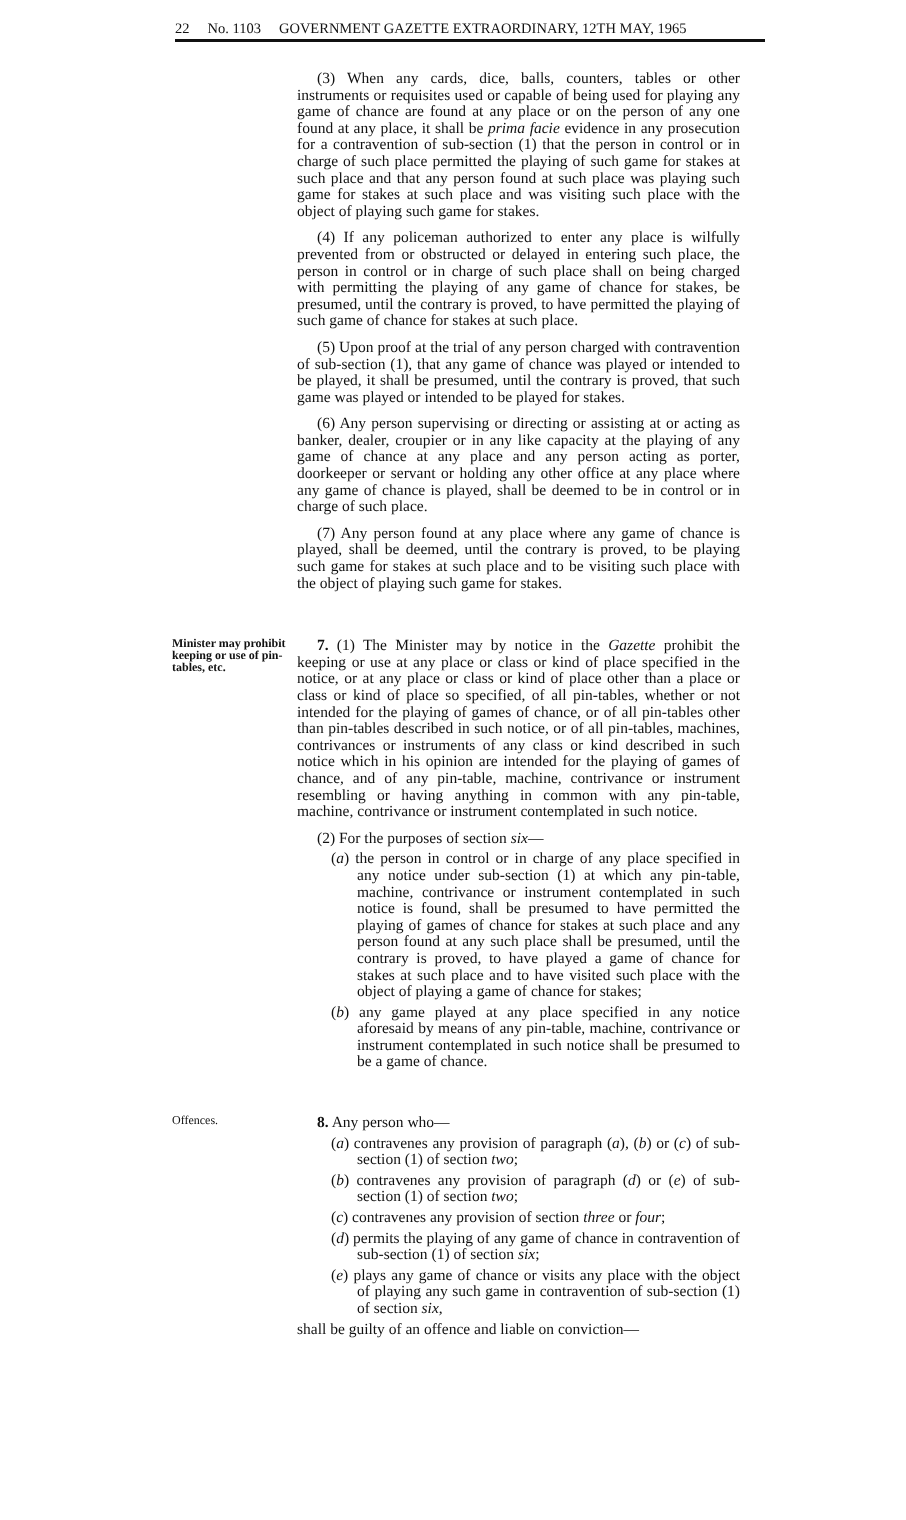22 No. 1103 GOVERNMENT GAZETTE EXTRAORDINARY, 12TH MAY, 1965
(3) When any cards, dice, balls, counters, tables or other instruments or requisites used or capable of being used for playing any game of chance are found at any place or on the person of any one found at any place, it shall be prima facie evidence in any prosecution for a contravention of sub-section (1) that the person in control or in charge of such place permitted the playing of such game for stakes at such place and that any person found at such place was playing such game for stakes at such place and was visiting such place with the object of playing such game for stakes.
(4) If any policeman authorized to enter any place is wilfully prevented from or obstructed or delayed in entering such place, the person in control or in charge of such place shall on being charged with permitting the playing of any game of chance for stakes, be presumed, until the contrary is proved, to have permitted the playing of such game of chance for stakes at such place.
(5) Upon proof at the trial of any person charged with contravention of sub-section (1), that any game of chance was played or intended to be played, it shall be presumed, until the contrary is proved, that such game was played or intended to be played for stakes.
(6) Any person supervising or directing or assisting at or acting as banker, dealer, croupier or in any like capacity at the playing of any game of chance at any place and any person acting as porter, doorkeeper or servant or holding any other office at any place where any game of chance is played, shall be deemed to be in control or in charge of such place.
(7) Any person found at any place where any game of chance is played, shall be deemed, until the contrary is proved, to be playing such game for stakes at such place and to be visiting such place with the object of playing such game for stakes.
Minister may prohibit keeping or use of pin-tables, etc.
7. (1) The Minister may by notice in the Gazette prohibit the keeping or use at any place or class or kind of place specified in the notice, or at any place or class or kind of place other than a place or class or kind of place so specified, of all pin-tables, whether or not intended for the playing of games of chance, or of all pin-tables other than pin-tables described in such notice, or of all pin-tables, machines, contrivances or instruments of any class or kind described in such notice which in his opinion are intended for the playing of games of chance, and of any pin-table, machine, contrivance or instrument resembling or having anything in common with any pin-table, machine, contrivance or instrument contemplated in such notice.
(2) For the purposes of section six—
(a) the person in control or in charge of any place specified in any notice under sub-section (1) at which any pin-table, machine, contrivance or instrument contemplated in such notice is found, shall be presumed to have permitted the playing of games of chance for stakes at such place and any person found at any such place shall be presumed, until the contrary is proved, to have played a game of chance for stakes at such place and to have visited such place with the object of playing a game of chance for stakes;
(b) any game played at any place specified in any notice aforesaid by means of any pin-table, machine, contrivance or instrument contemplated in such notice shall be presumed to be a game of chance.
Offences.
8. Any person who—
(a) contravenes any provision of paragraph (a), (b) or (c) of sub-section (1) of section two;
(b) contravenes any provision of paragraph (d) or (e) of sub-section (1) of section two;
(c) contravenes any provision of section three or four;
(d) permits the playing of any game of chance in contravention of sub-section (1) of section six;
(e) plays any game of chance or visits any place with the object of playing any such game in contravention of sub-section (1) of section six,
shall be guilty of an offence and liable on conviction—